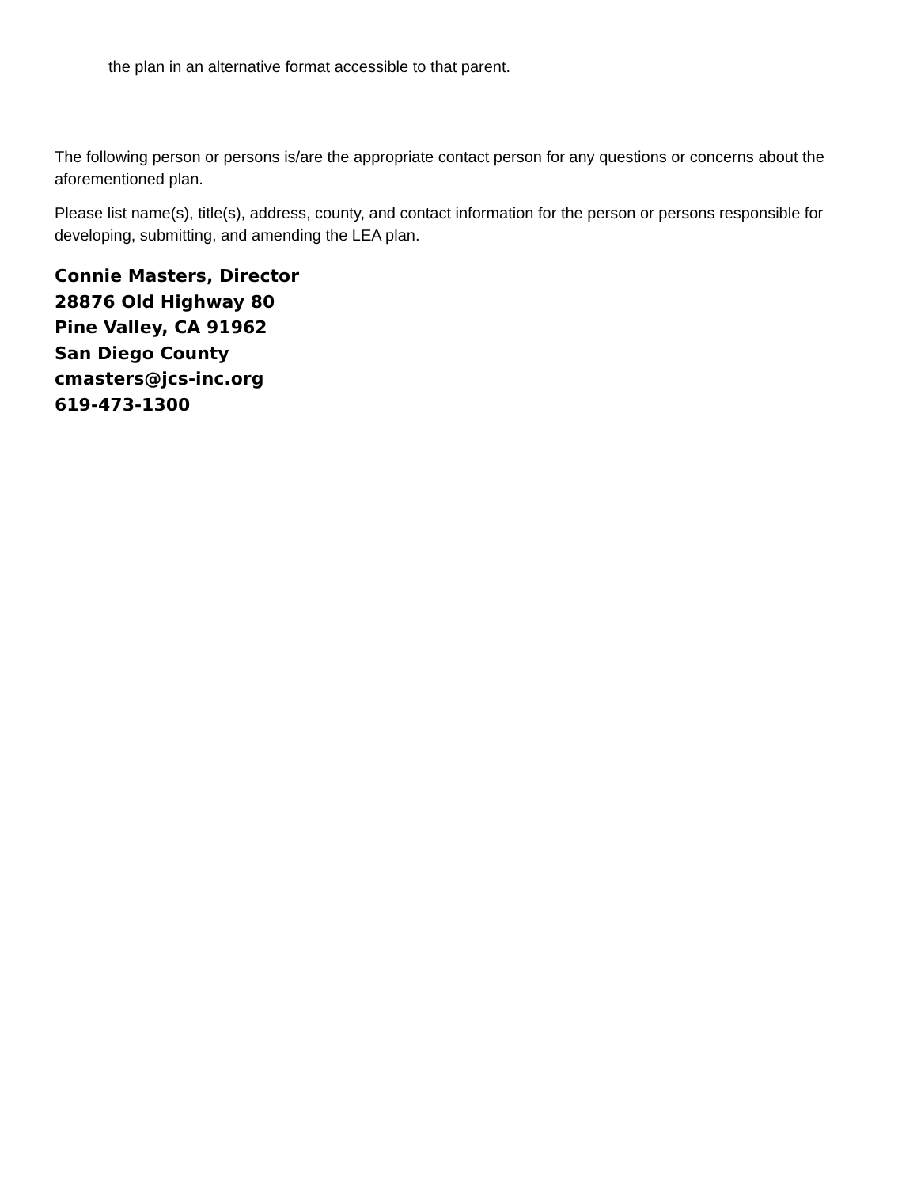the plan in an alternative format accessible to that parent.
The following person or persons is/are the appropriate contact person for any questions or concerns about the aforementioned plan.
Please list name(s), title(s), address, county, and contact information for the person or persons responsible for developing, submitting, and amending the LEA plan.
Connie Masters, Director
28876 Old Highway 80
Pine Valley, CA 91962
San Diego County
cmasters@jcs-inc.org
619-473-1300